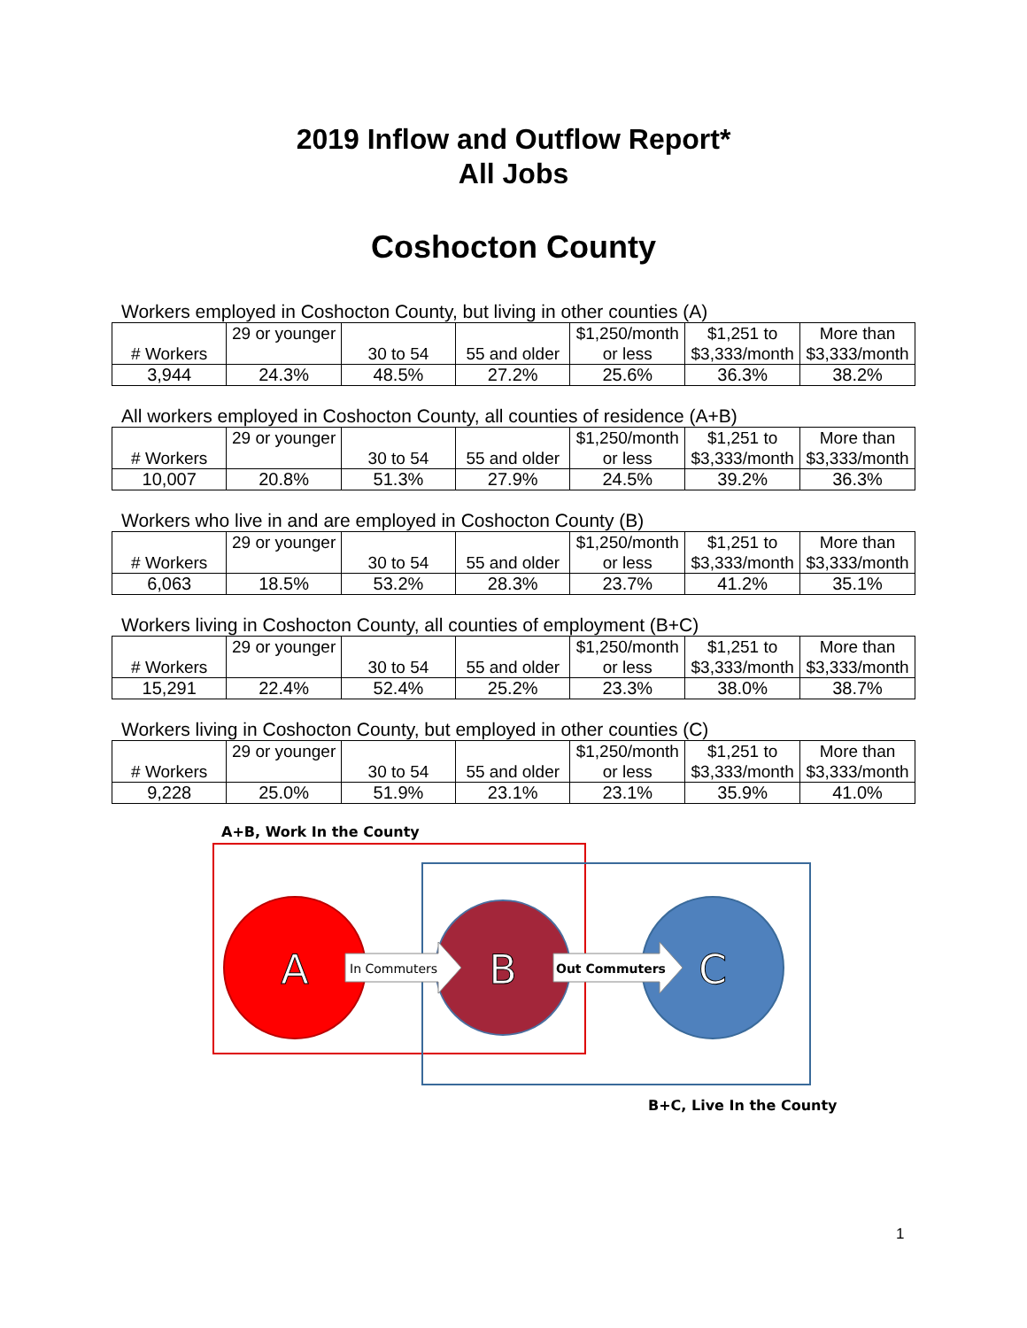2019 Inflow and Outflow Report*
All Jobs
Coshocton County
Workers employed in Coshocton County, but living in other counties (A)
| # Workers | 29 or younger | 30 to 54 | 55 and older | $1,250/month or less | $1,251 to $3,333/month | More than $3,333/month |
| 3,944 | 24.3% | 48.5% | 27.2% | 25.6% | 36.3% | 38.2% |
All workers employed in Coshocton County, all counties of residence (A+B)
| # Workers | 29 or younger | 30 to 54 | 55 and older | $1,250/month or less | $1,251 to $3,333/month | More than $3,333/month |
| 10,007 | 20.8% | 51.3% | 27.9% | 24.5% | 39.2% | 36.3% |
Workers who live in and are employed in Coshocton County (B)
| # Workers | 29 or younger | 30 to 54 | 55 and older | $1,250/month or less | $1,251 to $3,333/month | More than $3,333/month |
| 6,063 | 18.5% | 53.2% | 28.3% | 23.7% | 41.2% | 35.1% |
Workers living in Coshocton County, all counties of employment (B+C)
| # Workers | 29 or younger | 30 to 54 | 55 and older | $1,250/month or less | $1,251 to $3,333/month | More than $3,333/month |
| 15,291 | 22.4% | 52.4% | 25.2% | 23.3% | 38.0% | 38.7% |
Workers living in Coshocton County, but employed in other counties (C)
| # Workers | 29 or younger | 30 to 54 | 55 and older | $1,250/month or less | $1,251 to $3,333/month | More than $3,333/month |
| 9,228 | 25.0% | 51.9% | 23.1% | 23.1% | 35.9% | 41.0% |
A+B, Work In the County
A
In Commuters
B
Out Commuters
C
B+C, Live In the County
1